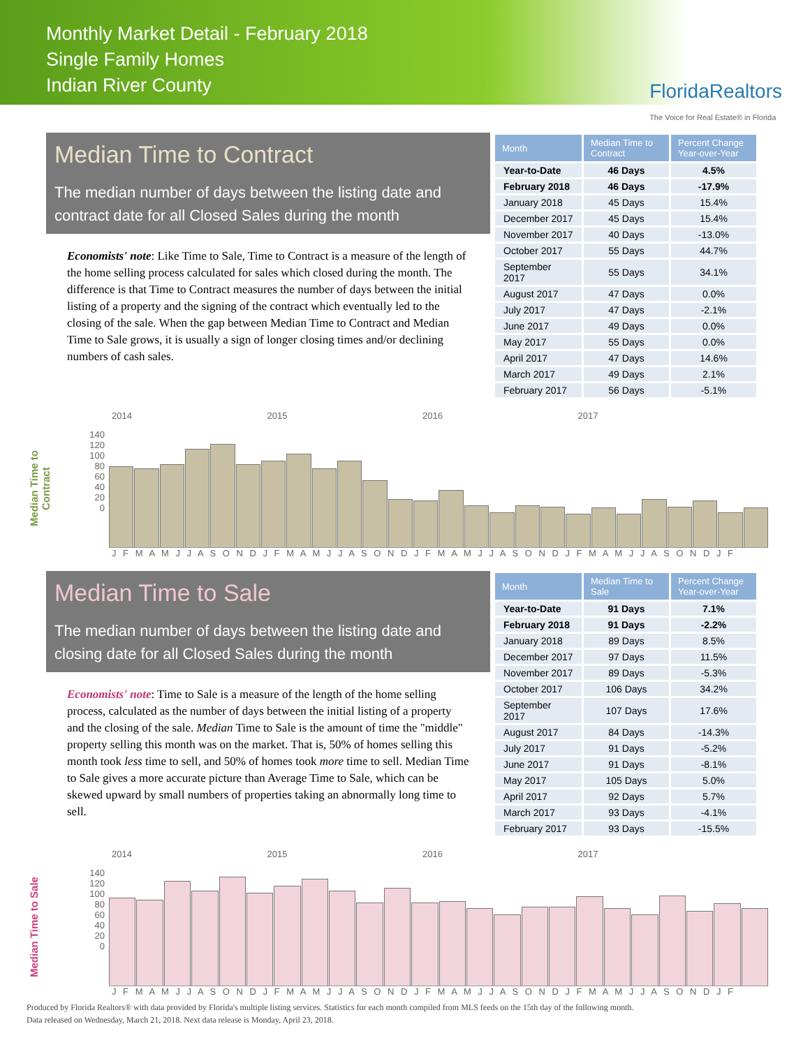Monthly Market Detail - February 2018
Single Family Homes
Indian River County
FloridaRealtors
The Voice for Real Estate® in Florida
Median Time to Contract
The median number of days between the listing date and contract date for all Closed Sales during the month
Economists' note: Like Time to Sale, Time to Contract is a measure of the length of the home selling process calculated for sales which closed during the month. The difference is that Time to Contract measures the number of days between the initial listing of a property and the signing of the contract which eventually led to the closing of the sale. When the gap between Median Time to Contract and Median Time to Sale grows, it is usually a sign of longer closing times and/or declining numbers of cash sales.
| Month | Median Time to Contract | Percent Change Year-over-Year |
| --- | --- | --- |
| Year-to-Date | 46 Days | 4.5% |
| February 2018 | 46 Days | -17.9% |
| January 2018 | 45 Days | 15.4% |
| December 2017 | 45 Days | 15.4% |
| November 2017 | 40 Days | -13.0% |
| October 2017 | 55 Days | 44.7% |
| September 2017 | 55 Days | 34.1% |
| August 2017 | 47 Days | 0.0% |
| July 2017 | 47 Days | -2.1% |
| June 2017 | 49 Days | 0.0% |
| May 2017 | 55 Days | 0.0% |
| April 2017 | 47 Days | 14.6% |
| March 2017 | 49 Days | 2.1% |
| February 2017 | 56 Days | -5.1% |
2014 2015 2016 2017
Median Time to Contract
140
120
100
80
60
40
20
0
J F M A M J J A S O N D J F M A M J J A S O N D J F M A M J J A S O N D J F M A M J J A S O N D J F
Median Time to Sale
The median number of days between the listing date and closing date for all Closed Sales during the month
Economists' note: Time to Sale is a measure of the length of the home selling process, calculated as the number of days between the initial listing of a property and the closing of the sale. Median Time to Sale is the amount of time the "middle" property selling this month was on the market. That is, 50% of homes selling this month took less time to sell, and 50% of homes took more time to sell. Median Time to Sale gives a more accurate picture than Average Time to Sale, which can be skewed upward by small numbers of properties taking an abnormally long time to sell.
| Month | Median Time to Sale | Percent Change Year-over-Year |
| --- | --- | --- |
| Year-to-Date | 91 Days | 7.1% |
| February 2018 | 91 Days | -2.2% |
| January 2018 | 89 Days | 8.5% |
| December 2017 | 97 Days | 11.5% |
| November 2017 | 89 Days | -5.3% |
| October 2017 | 106 Days | 34.2% |
| September 2017 | 107 Days | 17.6% |
| August 2017 | 84 Days | -14.3% |
| July 2017 | 91 Days | -5.2% |
| June 2017 | 91 Days | -8.1% |
| May 2017 | 105 Days | 5.0% |
| April 2017 | 92 Days | 5.7% |
| March 2017 | 93 Days | -4.1% |
| February 2017 | 93 Days | -15.5% |
2014 2015 2016 2017
Median Time to Sale
140
120
100
80
60
40
20
0
J F M A M J J A S O N D J F M A M J J A S O N D J F M A M J J A S O N D J F M A M J J A S O N D J F
Produced by Florida Realtors® with data provided by Florida's multiple listing services. Statistics for each month compiled from MLS feeds on the 15th day of the following month.
Data released on Wednesday, March 21, 2018. Next data release is Monday, April 23, 2018.